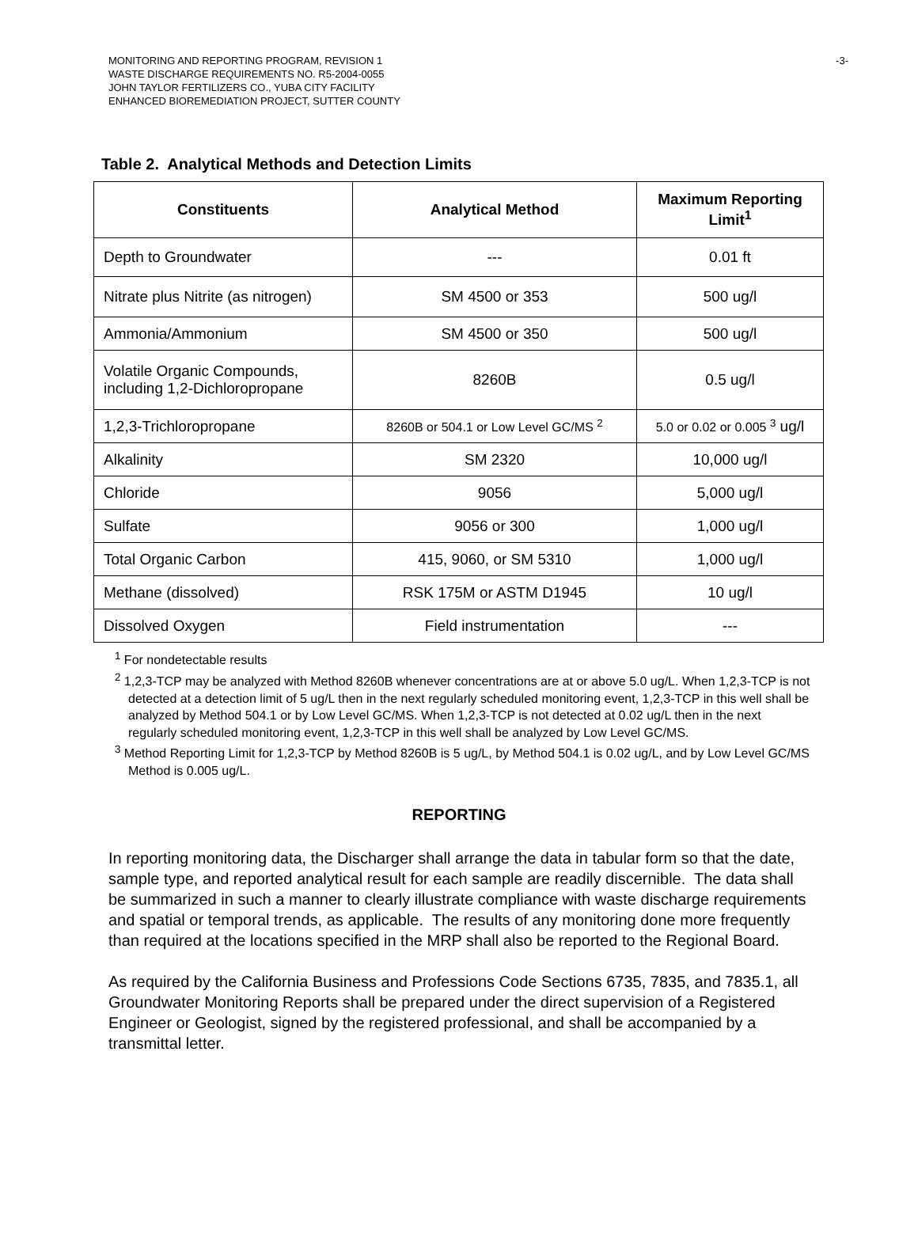-3- MONITORING AND REPORTING PROGRAM, REVISION 1
WASTE DISCHARGE REQUIREMENTS NO. R5-2004-0055
JOHN TAYLOR FERTILIZERS CO., YUBA CITY FACILITY
ENHANCED BIOREMEDIATION PROJECT, SUTTER COUNTY
Table 2. Analytical Methods and Detection Limits
| Constituents | Analytical Method | Maximum Reporting Limit<sup>1</sup> |
| --- | --- | --- |
| Depth to Groundwater | --- | 0.01 ft |
| Nitrate plus Nitrite (as nitrogen) | SM 4500 or 353 | 500 ug/l |
| Ammonia/Ammonium | SM 4500 or 350 | 500 ug/l |
| Volatile Organic Compounds, including 1,2-Dichloropropane | 8260B | 0.5 ug/l |
| 1,2,3-Trichloropropane | 8260B or 504.1 or Low Level GC/MS <sup>2</sup> | 5.0 or 0.02 or 0.005 <sup>3</sup> ug/l |
| Alkalinity | SM 2320 | 10,000 ug/l |
| Chloride | 9056 | 5,000 ug/l |
| Sulfate | 9056 or 300 | 1,000 ug/l |
| Total Organic Carbon | 415, 9060, or SM 5310 | 1,000 ug/l |
| Methane (dissolved) | RSK 175M or ASTM D1945 | 10 ug/l |
| Dissolved Oxygen | Field instrumentation | --- |
<sup>1</sup> For nondetectable results
<sup>2</sup> 1,2,3-TCP may be analyzed with Method 8260B whenever concentrations are at or above 5.0 ug/L. When 1,2,3-TCP is not detected at a detection limit of 5 ug/L then in the next regularly scheduled monitoring event, 1,2,3-TCP in this well shall be analyzed by Method 504.1 or by Low Level GC/MS. When 1,2,3-TCP is not detected at 0.02 ug/L then in the next regularly scheduled monitoring event, 1,2,3-TCP in this well shall be analyzed by Low Level GC/MS.
<sup>3</sup> Method Reporting Limit for 1,2,3-TCP by Method 8260B is 5 ug/L, by Method 504.1 is 0.02 ug/L, and by Low Level GC/MS Method is 0.005 ug/L.
REPORTING
In reporting monitoring data, the Discharger shall arrange the data in tabular form so that the date, sample type, and reported analytical result for each sample are readily discernible. The data shall be summarized in such a manner to clearly illustrate compliance with waste discharge requirements and spatial or temporal trends, as applicable. The results of any monitoring done more frequently than required at the locations specified in the MRP shall also be reported to the Regional Board.
As required by the California Business and Professions Code Sections 6735, 7835, and 7835.1, all Groundwater Monitoring Reports shall be prepared under the direct supervision of a Registered Engineer or Geologist, signed by the registered professional, and shall be accompanied by a transmittal letter.